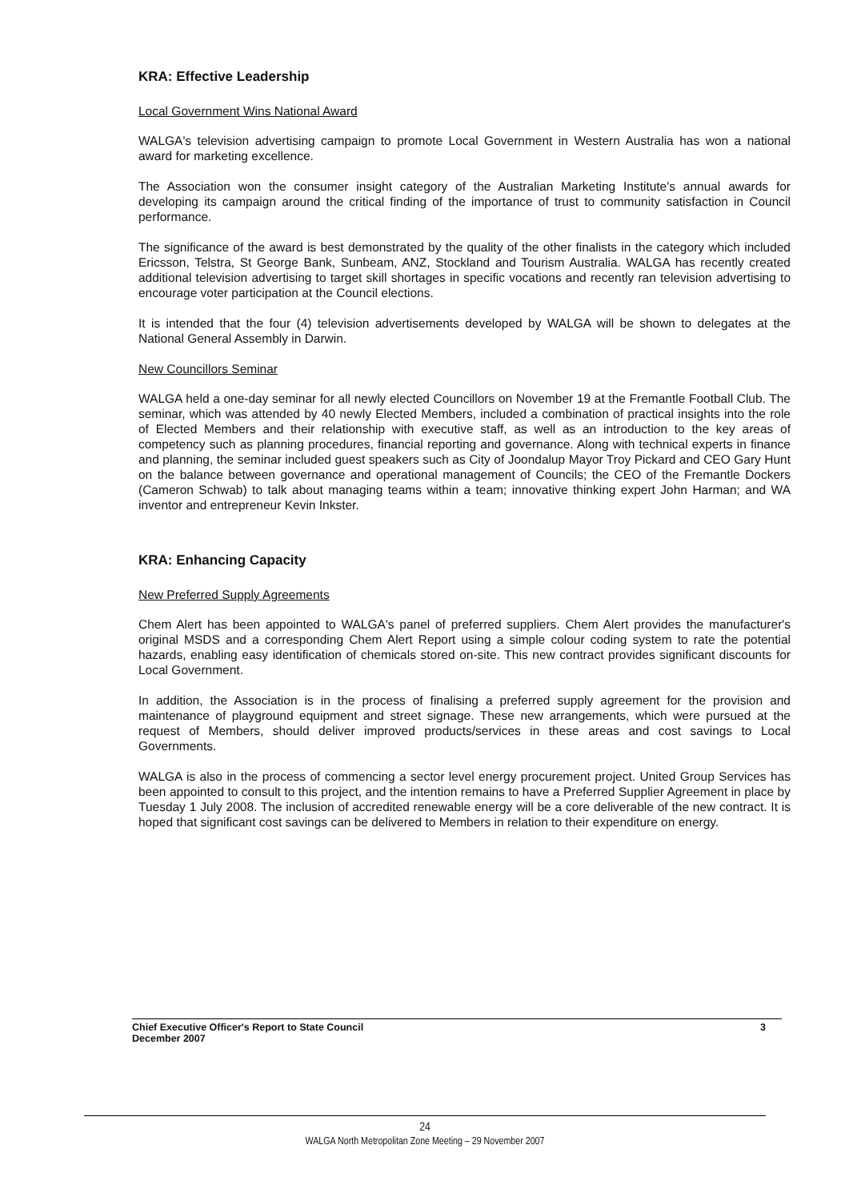KRA: Effective Leadership
Local Government Wins National Award
WALGA's television advertising campaign to promote Local Government in Western Australia has won a national award for marketing excellence.
The Association won the consumer insight category of the Australian Marketing Institute's annual awards for developing its campaign around the critical finding of the importance of trust to community satisfaction in Council performance.
The significance of the award is best demonstrated by the quality of the other finalists in the category which included Ericsson, Telstra, St George Bank, Sunbeam, ANZ, Stockland and Tourism Australia. WALGA has recently created additional television advertising to target skill shortages in specific vocations and recently ran television advertising to encourage voter participation at the Council elections.
It is intended that the four (4) television advertisements developed by WALGA will be shown to delegates at the National General Assembly in Darwin.
New Councillors Seminar
WALGA held a one-day seminar for all newly elected Councillors on November 19 at the Fremantle Football Club. The seminar, which was attended by 40 newly Elected Members, included a combination of practical insights into the role of Elected Members and their relationship with executive staff, as well as an introduction to the key areas of competency such as planning procedures, financial reporting and governance. Along with technical experts in finance and planning, the seminar included guest speakers such as City of Joondalup Mayor Troy Pickard and CEO Gary Hunt on the balance between governance and operational management of Councils; the CEO of the Fremantle Dockers (Cameron Schwab) to talk about managing teams within a team; innovative thinking expert John Harman; and WA inventor and entrepreneur Kevin Inkster.
KRA: Enhancing Capacity
New Preferred Supply Agreements
Chem Alert has been appointed to WALGA's panel of preferred suppliers. Chem Alert provides the manufacturer's original MSDS and a corresponding Chem Alert Report using a simple colour coding system to rate the potential hazards, enabling easy identification of chemicals stored on-site. This new contract provides significant discounts for Local Government.
In addition, the Association is in the process of finalising a preferred supply agreement for the provision and maintenance of playground equipment and street signage. These new arrangements, which were pursued at the request of Members, should deliver improved products/services in these areas and cost savings to Local Governments.
WALGA is also in the process of commencing a sector level energy procurement project. United Group Services has been appointed to consult to this project, and the intention remains to have a Preferred Supplier Agreement in place by Tuesday 1 July 2008. The inclusion of accredited renewable energy will be a core deliverable of the new contract. It is hoped that significant cost savings can be delivered to Members in relation to their expenditure on energy.
Chief Executive Officer's Report to State Council
December 2007
3
24
WALGA North Metropolitan Zone Meeting – 29 November 2007